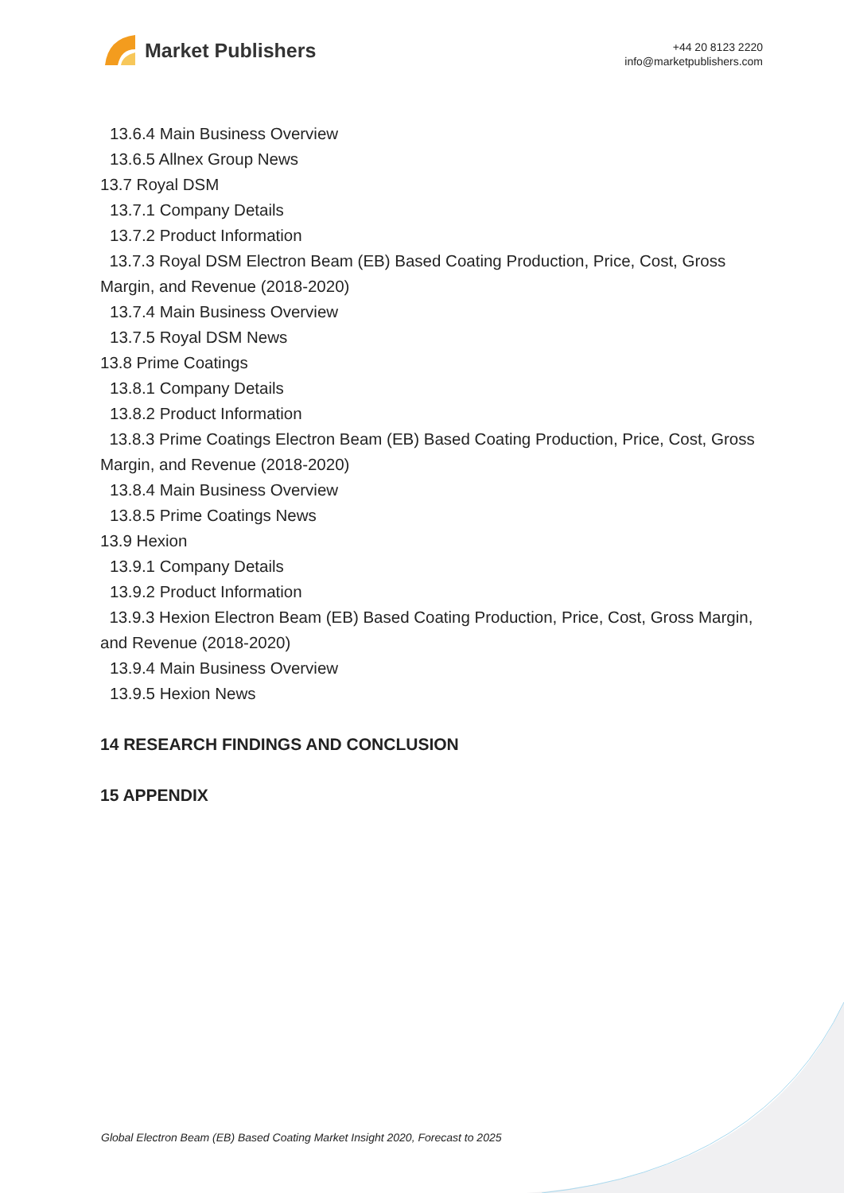Market Publishers
+44 20 8123 2220
info@marketpublishers.com
13.6.4 Main Business Overview
13.6.5 Allnex Group News
13.7 Royal DSM
13.7.1 Company Details
13.7.2 Product Information
13.7.3 Royal DSM Electron Beam (EB) Based Coating Production, Price, Cost, Gross Margin, and Revenue (2018-2020)
13.7.4 Main Business Overview
13.7.5 Royal DSM News
13.8 Prime Coatings
13.8.1 Company Details
13.8.2 Product Information
13.8.3 Prime Coatings Electron Beam (EB) Based Coating Production, Price, Cost, Gross Margin, and Revenue (2018-2020)
13.8.4 Main Business Overview
13.8.5 Prime Coatings News
13.9 Hexion
13.9.1 Company Details
13.9.2 Product Information
13.9.3 Hexion Electron Beam (EB) Based Coating Production, Price, Cost, Gross Margin, and Revenue (2018-2020)
13.9.4 Main Business Overview
13.9.5 Hexion News
14 RESEARCH FINDINGS AND CONCLUSION
15 APPENDIX
Global Electron Beam (EB) Based Coating Market Insight 2020, Forecast to 2025